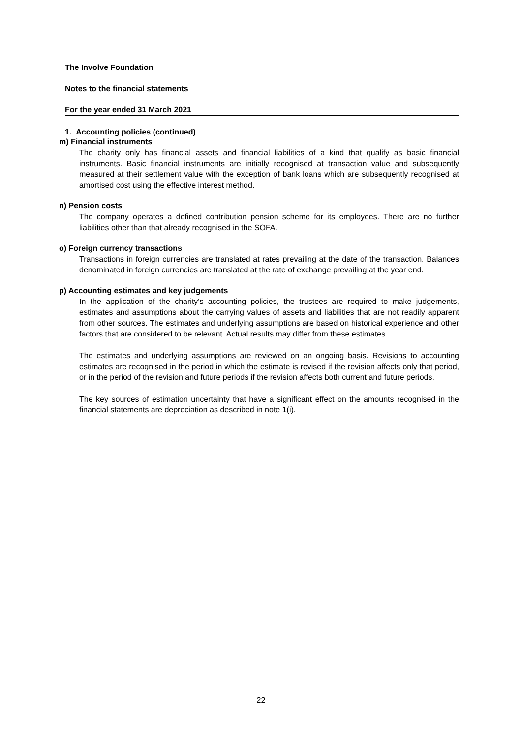The Involve Foundation
Notes to the financial statements
For the year ended 31 March 2021
1. Accounting policies (continued)
m) Financial instruments
The charity only has financial assets and financial liabilities of a kind that qualify as basic financial instruments. Basic financial instruments are initially recognised at transaction value and subsequently measured at their settlement value with the exception of bank loans which are subsequently recognised at amortised cost using the effective interest method.
n) Pension costs
The company operates a defined contribution pension scheme for its employees. There are no further liabilities other than that already recognised in the SOFA.
o) Foreign currency transactions
Transactions in foreign currencies are translated at rates prevailing at the date of the transaction. Balances denominated in foreign currencies are translated at the rate of exchange prevailing at the year end.
p) Accounting estimates and key judgements
In the application of the charity's accounting policies, the trustees are required to make judgements, estimates and assumptions about the carrying values of assets and liabilities that are not readily apparent from other sources. The estimates and underlying assumptions are based on historical experience and other factors that are considered to be relevant. Actual results may differ from these estimates.
The estimates and underlying assumptions are reviewed on an ongoing basis. Revisions to accounting estimates are recognised in the period in which the estimate is revised if the revision affects only that period, or in the period of the revision and future periods if the revision affects both current and future periods.
The key sources of estimation uncertainty that have a significant effect on the amounts recognised in the financial statements are depreciation as described in note 1(i).
22